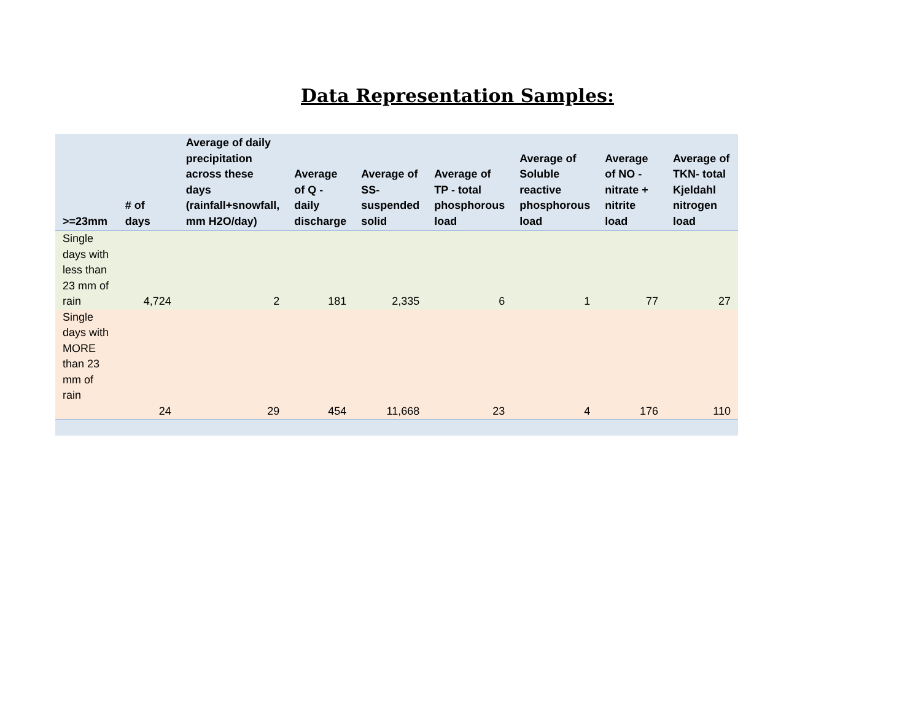Data Representation Samples:
| >=23mm | # of days | Average of daily precipitation across these days (rainfall+snowfall, mm H2O/day) | Average of Q - daily discharge | Average of SS- suspended solid | Average of TP - total phosphorous load | Average of Soluble reactive phosphorous load | Average of NO - nitrate + nitrite load | Average of TKN- total Kjeldahl nitrogen load |
| --- | --- | --- | --- | --- | --- | --- | --- | --- |
| Single days with less than 23 mm of rain | 4,724 | 2 | 181 | 2,335 | 6 | 1 | 77 | 27 |
| Single days with MORE than 23 mm of rain | 24 | 29 | 454 | 11,668 | 23 | 4 | 176 | 110 |